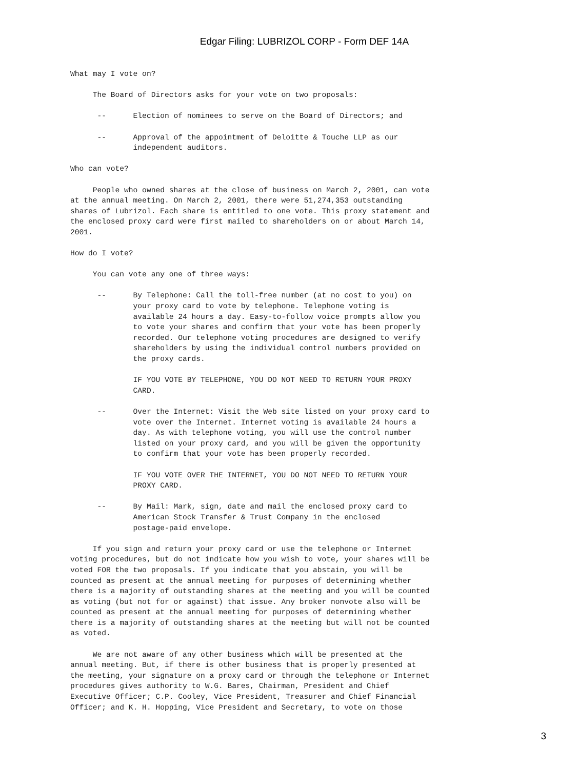Edgar Filing: LUBRIZOL CORP - Form DEF 14A
What may I vote on?

     The Board of Directors asks for your vote on two proposals:

      --      Election of nominees to serve on the Board of Directors; and

      --      Approval of the appointment of Deloitte & Touche LLP as our
              independent auditors.

Who can vote?

     People who owned shares at the close of business on March 2, 2001, can vote
at the annual meeting. On March 2, 2001, there were 51,274,353 outstanding
shares of Lubrizol. Each share is entitled to one vote. This proxy statement and
the enclosed proxy card were first mailed to shareholders on or about March 14,
2001.

How do I vote?

     You can vote any one of three ways:

      --      By Telephone: Call the toll-free number (at no cost to you) on
              your proxy card to vote by telephone. Telephone voting is
              available 24 hours a day. Easy-to-follow voice prompts allow you
              to vote your shares and confirm that your vote has been properly
              recorded. Our telephone voting procedures are designed to verify
              shareholders by using the individual control numbers provided on
              the proxy cards.

              IF YOU VOTE BY TELEPHONE, YOU DO NOT NEED TO RETURN YOUR PROXY
              CARD.

      --      Over the Internet: Visit the Web site listed on your proxy card to
              vote over the Internet. Internet voting is available 24 hours a
              day. As with telephone voting, you will use the control number
              listed on your proxy card, and you will be given the opportunity
              to confirm that your vote has been properly recorded.

              IF YOU VOTE OVER THE INTERNET, YOU DO NOT NEED TO RETURN YOUR
              PROXY CARD.

      --      By Mail: Mark, sign, date and mail the enclosed proxy card to
              American Stock Transfer & Trust Company in the enclosed
              postage-paid envelope.

     If you sign and return your proxy card or use the telephone or Internet
voting procedures, but do not indicate how you wish to vote, your shares will be
voted FOR the two proposals. If you indicate that you abstain, you will be
counted as present at the annual meeting for purposes of determining whether
there is a majority of outstanding shares at the meeting and you will be counted
as voting (but not for or against) that issue. Any broker nonvote also will be
counted as present at the annual meeting for purposes of determining whether
there is a majority of outstanding shares at the meeting but will not be counted
as voted.

     We are not aware of any other business which will be presented at the
annual meeting. But, if there is other business that is properly presented at
the meeting, your signature on a proxy card or through the telephone or Internet
procedures gives authority to W.G. Bares, Chairman, President and Chief
Executive Officer; C.P. Cooley, Vice President, Treasurer and Chief Financial
Officer; and K. H. Hopping, Vice President and Secretary, to vote on those
3